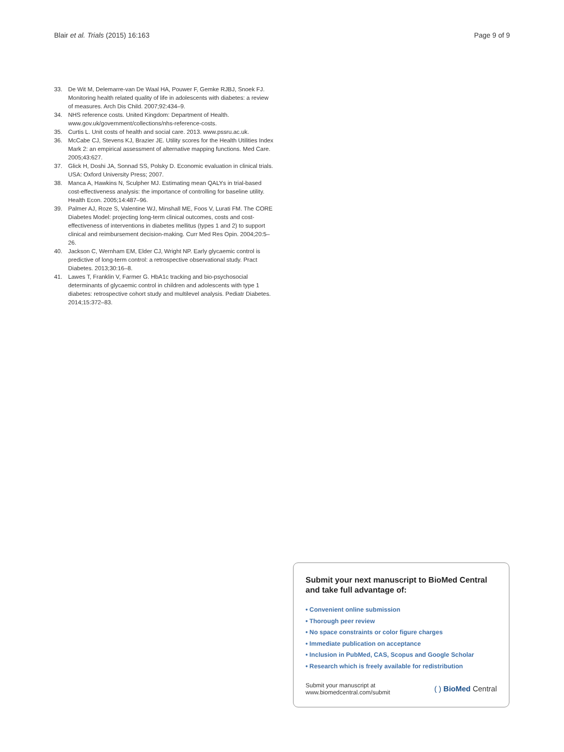Blair et al. Trials (2015) 16:163
Page 9 of 9
33. De Wit M, Delemarre-van De Waal HA, Pouwer F, Gemke RJBJ, Snoek FJ. Monitoring health related quality of life in adolescents with diabetes: a review of measures. Arch Dis Child. 2007;92:434–9.
34. NHS reference costs. United Kingdom: Department of Health. www.gov.uk/government/collections/nhs-reference-costs.
35. Curtis L. Unit costs of health and social care. 2013. www.pssru.ac.uk.
36. McCabe CJ, Stevens KJ, Brazier JE. Utility scores for the Health Utilities Index Mark 2: an empirical assessment of alternative mapping functions. Med Care. 2005;43:627.
37. Glick H, Doshi JA, Sonnad SS, Polsky D. Economic evaluation in clinical trials. USA: Oxford University Press; 2007.
38. Manca A, Hawkins N, Sculpher MJ. Estimating mean QALYs in trial-based cost-effectiveness analysis: the importance of controlling for baseline utility. Health Econ. 2005;14:487–96.
39. Palmer AJ, Roze S, Valentine WJ, Minshall ME, Foos V, Lurati FM. The CORE Diabetes Model: projecting long-term clinical outcomes, costs and cost-effectiveness of interventions in diabetes mellitus (types 1 and 2) to support clinical and reimbursement decision-making. Curr Med Res Opin. 2004;20:5–26.
40. Jackson C, Wernham EM, Elder CJ, Wright NP. Early glycaemic control is predictive of long-term control: a retrospective observational study. Pract Diabetes. 2013;30:16–8.
41. Lawes T, Franklin V, Farmer G. HbA1c tracking and bio-psychosocial determinants of glycaemic control in children and adolescents with type 1 diabetes: retrospective cohort study and multilevel analysis. Pediatr Diabetes. 2014;15:372–83.
Submit your next manuscript to BioMed Central and take full advantage of:
• Convenient online submission
• Thorough peer review
• No space constraints or color figure charges
• Immediate publication on acceptance
• Inclusion in PubMed, CAS, Scopus and Google Scholar
• Research which is freely available for redistribution
Submit your manuscript at
www.biomedcentral.com/submit
( ) BioMed Central